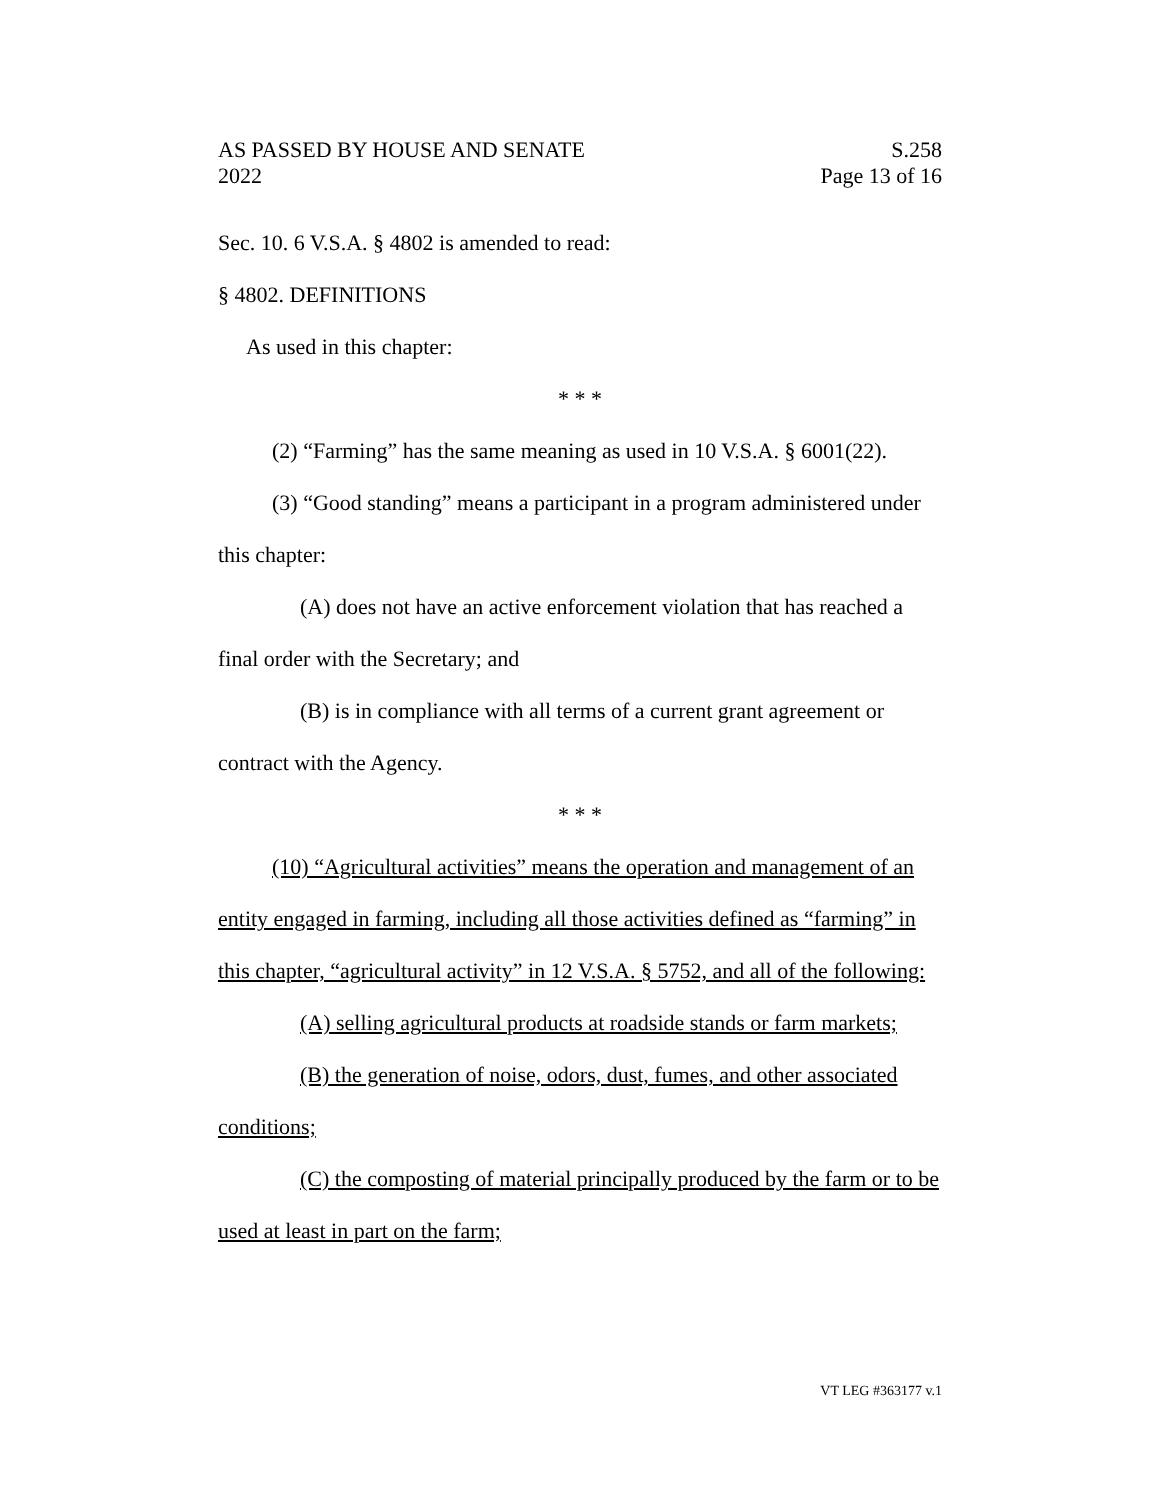AS PASSED BY HOUSE AND SENATE
2022
S.258
Page 13 of 16
Sec. 10. 6 V.S.A. § 4802 is amended to read:
§ 4802. DEFINITIONS
As used in this chapter:
* * *
(2) “Farming” has the same meaning as used in 10 V.S.A. § 6001(22).
(3) “Good standing” means a participant in a program administered under this chapter:
(A) does not have an active enforcement violation that has reached a final order with the Secretary; and
(B) is in compliance with all terms of a current grant agreement or contract with the Agency.
* * *
(10) “Agricultural activities” means the operation and management of an entity engaged in farming, including all those activities defined as “farming” in this chapter, “agricultural activity” in 12 V.S.A. § 5752, and all of the following:
(A) selling agricultural products at roadside stands or farm markets;
(B) the generation of noise, odors, dust, fumes, and other associated conditions;
(C) the composting of material principally produced by the farm or to be used at least in part on the farm;
VT LEG #363177 v.1